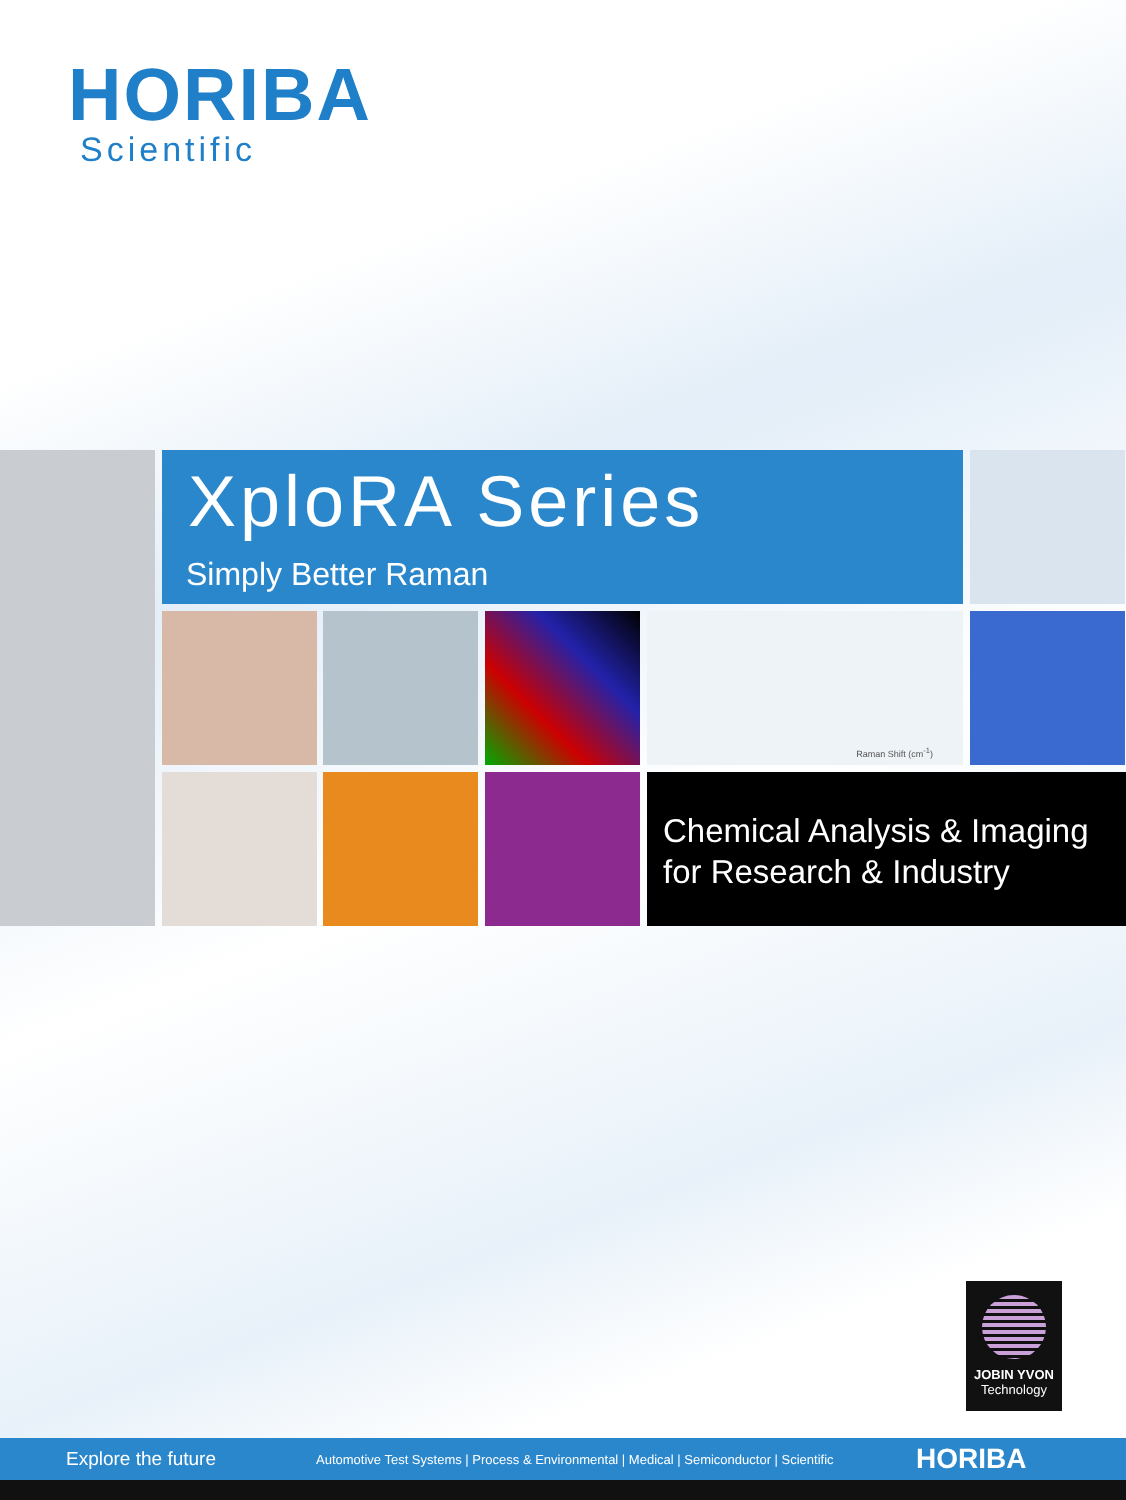HORIBA
Scientific
XploRA Series
Simply Better Raman
Raman Shift (cm<sup>-1</sup>)
Chemical Analysis & Imaging
for Research & Industry
JOBIN YVON
Technology
Explore the future Automotive Test Systems | Process & Environmental | Medical | Semiconductor | Scientific HORIBA